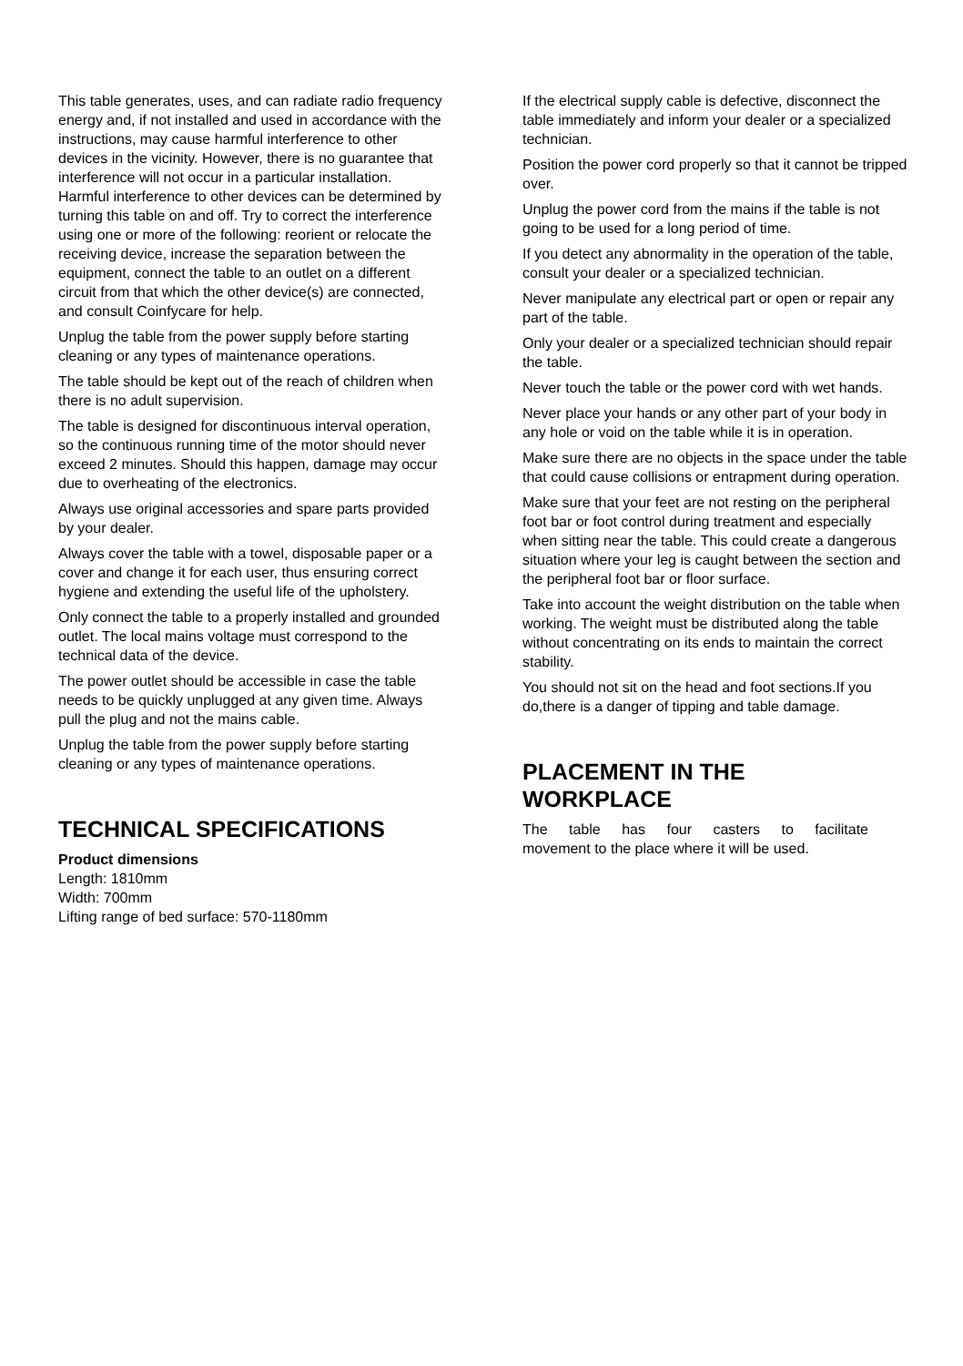This table generates, uses, and can radiate radio frequency energy and, if not installed and used in accordance with the instructions, may cause harmful interference to other devices in the vicinity. However, there is no guarantee that interference will not occur in a particular installation. Harmful interference to other devices can be determined by turning this table on and off. Try to correct the interference using one or more of the following: reorient or relocate the receiving device, increase the separation between the equipment, connect the table to an outlet on a different circuit from that which the other device(s) are connected, and consult Coinfycare for help.
Unplug the table from the power supply before starting cleaning or any types of maintenance operations.
The table should be kept out of the reach of children when there is no adult supervision.
The table is designed for discontinuous interval operation, so the continuous running time of the motor should never exceed 2 minutes. Should this happen, damage may occur due to overheating of the electronics.
Always use original accessories and spare parts provided by your dealer.
Always cover the table with a towel, disposable paper or a cover and change it for each user, thus ensuring correct hygiene and extending the useful life of the upholstery.
Only connect the table to a properly installed and grounded outlet. The local mains voltage must correspond to the technical data of the device.
The power outlet should be accessible in case the table needs to be quickly unplugged at any given time. Always pull the plug and not the mains cable.
Unplug the table from the power supply before starting cleaning or any types of maintenance operations.
TECHNICAL SPECIFICATIONS
Product dimensions
Length: 1810mm
Width: 700mm
Lifting range of bed surface: 570-1180mm
If the electrical supply cable is defective, disconnect the table immediately and inform your dealer or a specialized technician.
Position the power cord properly so that it cannot be tripped over.
Unplug the power cord from the mains if the table is not going to be used for a long period of time.
If you detect any abnormality in the operation of the table, consult your dealer or a specialized technician.
Never manipulate any electrical part or open or repair any part of the table.
Only your dealer or a specialized technician should repair the table.
Never touch the table or the power cord with wet hands.
Never place your hands or any other part of your body in any hole or void on the table while it is in operation.
Make sure there are no objects in the space under the table that could cause collisions or entrapment during operation.
Make sure that your feet are not resting on the peripheral foot bar or foot control during treatment and especially when sitting near the table. This could create a dangerous situation where your leg is caught between the section and the peripheral foot bar or floor surface.
Take into account the weight distribution on the table when working. The weight must be distributed along the table without concentrating on its ends to maintain the correct stability.
You should not sit on the head and foot sections.If you do,there is a danger of tipping and table damage.
PLACEMENT IN THE
WORKPLACE
The table has four casters to facilitate
movement to the place where it will be used.